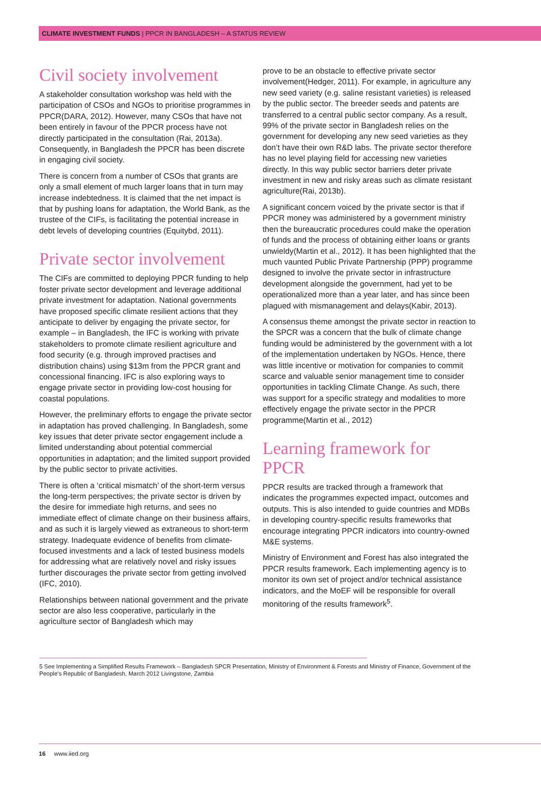CLIMATE INVESTMENT FUNDS | PPCR IN BANGLADESH – A STATUS REVIEW
Civil society involvement
A stakeholder consultation workshop was held with the participation of CSOs and NGOs to prioritise programmes in PPCR(DARA, 2012). However, many CSOs that have not been entirely in favour of the PPCR process have not directly participated in the consultation (Rai, 2013a). Consequently, in Bangladesh the PPCR has been discrete in engaging civil society.
There is concern from a number of CSOs that grants are only a small element of much larger loans that in turn may increase indebtedness. It is claimed that the net impact is that by pushing loans for adaptation, the World Bank, as the trustee of the CIFs, is facilitating the potential increase in debt levels of developing countries (Equitybd, 2011).
Private sector involvement
The CIFs are committed to deploying PPCR funding to help foster private sector development and leverage additional private investment for adaptation. National governments have proposed specific climate resilient actions that they anticipate to deliver by engaging the private sector, for example – in Bangladesh, the IFC is working with private stakeholders to promote climate resilient agriculture and food security (e.g. through improved practises and distribution chains) using $13m from the PPCR grant and concessional financing. IFC is also exploring ways to engage private sector in providing low-cost housing for coastal populations.
However, the preliminary efforts to engage the private sector in adaptation has proved challenging. In Bangladesh, some key issues that deter private sector engagement include a limited understanding about potential commercial opportunities in adaptation; and the limited support provided by the public sector to private activities.
There is often a ‘critical mismatch’ of the short-term versus the long-term perspectives; the private sector is driven by the desire for immediate high returns, and sees no immediate effect of climate change on their business affairs, and as such it is largely viewed as extraneous to short-term strategy. Inadequate evidence of benefits from climate-focused investments and a lack of tested business models for addressing what are relatively novel and risky issues further discourages the private sector from getting involved (IFC, 2010).
Relationships between national government and the private sector are also less cooperative, particularly in the agriculture sector of Bangladesh which may
prove to be an obstacle to effective private sector involvement(Hedger, 2011). For example, in agriculture any new seed variety (e.g. saline resistant varieties) is released by the public sector. The breeder seeds and patents are transferred to a central public sector company. As a result, 99% of the private sector in Bangladesh relies on the government for developing any new seed varieties as they don’t have their own R&D labs. The private sector therefore has no level playing field for accessing new varieties directly. In this way public sector barriers deter private investment in new and risky areas such as climate resistant agriculture(Rai, 2013b).
A significant concern voiced by the private sector is that if PPCR money was administered by a government ministry then the bureaucratic procedures could make the operation of funds and the process of obtaining either loans or grants unwieldy(Martin et al., 2012). It has been highlighted that the much vaunted Public Private Partnership (PPP) programme designed to involve the private sector in infrastructure development alongside the government, had yet to be operationalized more than a year later, and has since been plagued with mismanagement and delays(Kabir, 2013).
A consensus theme amongst the private sector in reaction to the SPCR was a concern that the bulk of climate change funding would be administered by the government with a lot of the implementation undertaken by NGOs. Hence, there was little incentive or motivation for companies to commit scarce and valuable senior management time to consider opportunities in tackling Climate Change. As such, there was support for a specific strategy and modalities to more effectively engage the private sector in the PPCR programme(Martin et al., 2012)
Learning framework for PPCR
PPCR results are tracked through a framework that indicates the programmes expected impact, outcomes and outputs. This is also intended to guide countries and MDBs in developing country-specific results frameworks that encourage integrating PPCR indicators into country-owned M&E systems.
Ministry of Environment and Forest has also integrated the PPCR results framework. Each implementing agency is to monitor its own set of project and/or technical assistance indicators, and the MoEF will be responsible for overall monitoring of the results framework<sup>5</sup>.
5 See Implementing a Simplified Results Framework – Bangladesh SPCR Presentation, Ministry of Environment & Forests and Ministry of Finance, Government of the People’s Republic of Bangladesh, March 2012 Livingstone, Zambia
16 www.iied.org